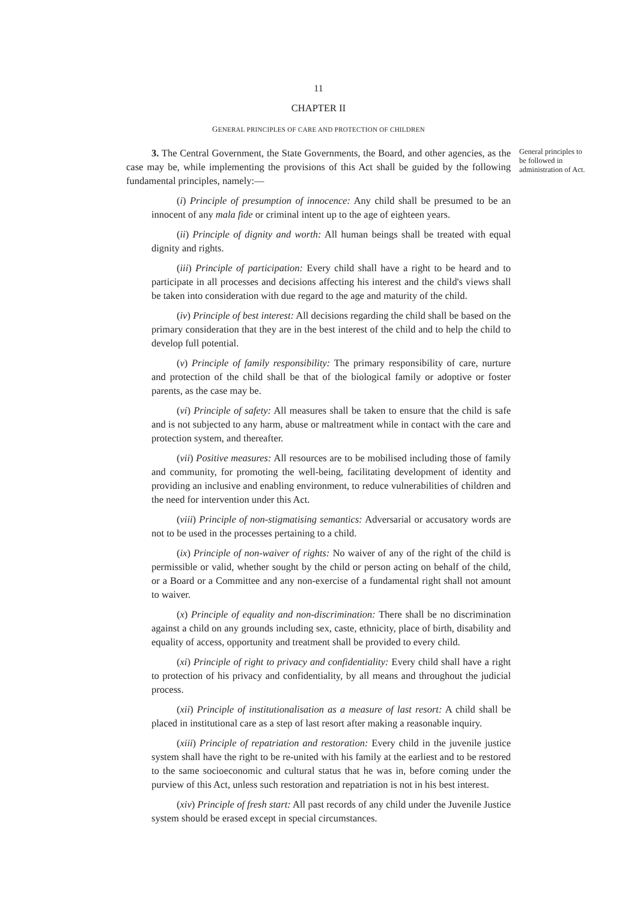11
CHAPTER II
GENERAL PRINCIPLES OF CARE AND PROTECTION OF CHILDREN
3. The Central Government, the State Governments, the Board, and other agencies, as the case may be, while implementing the provisions of this Act shall be guided by the following fundamental principles, namely:—
(i) Principle of presumption of innocence: Any child shall be presumed to be an innocent of any mala fide or criminal intent up to the age of eighteen years.
(ii) Principle of dignity and worth: All human beings shall be treated with equal dignity and rights.
(iii) Principle of participation: Every child shall have a right to be heard and to participate in all processes and decisions affecting his interest and the child's views shall be taken into consideration with due regard to the age and maturity of the child.
(iv) Principle of best interest: All decisions regarding the child shall be based on the primary consideration that they are in the best interest of the child and to help the child to develop full potential.
(v) Principle of family responsibility: The primary responsibility of care, nurture and protection of the child shall be that of the biological family or adoptive or foster parents, as the case may be.
(vi) Principle of safety: All measures shall be taken to ensure that the child is safe and is not subjected to any harm, abuse or maltreatment while in contact with the care and protection system, and thereafter.
(vii) Positive measures: All resources are to be mobilised including those of family and community, for promoting the well-being, facilitating development of identity and providing an inclusive and enabling environment, to reduce vulnerabilities of children and the need for intervention under this Act.
(viii) Principle of non-stigmatising semantics: Adversarial or accusatory words are not to be used in the processes pertaining to a child.
(ix) Principle of non-waiver of rights: No waiver of any of the right of the child is permissible or valid, whether sought by the child or person acting on behalf of the child, or a Board or a Committee and any non-exercise of a fundamental right shall not amount to waiver.
(x) Principle of equality and non-discrimination: There shall be no discrimination against a child on any grounds including sex, caste, ethnicity, place of birth, disability and equality of access, opportunity and treatment shall be provided to every child.
(xi) Principle of right to privacy and confidentiality: Every child shall have a right to protection of his privacy and confidentiality, by all means and throughout the judicial process.
(xii) Principle of institutionalisation as a measure of last resort: A child shall be placed in institutional care as a step of last resort after making a reasonable inquiry.
(xiii) Principle of repatriation and restoration: Every child in the juvenile justice system shall have the right to be re-united with his family at the earliest and to be restored to the same socioeconomic and cultural status that he was in, before coming under the purview of this Act, unless such restoration and repatriation is not in his best interest.
(xiv) Principle of fresh start: All past records of any child under the Juvenile Justice system should be erased except in special circumstances.
General principles to be followed in administration of Act.